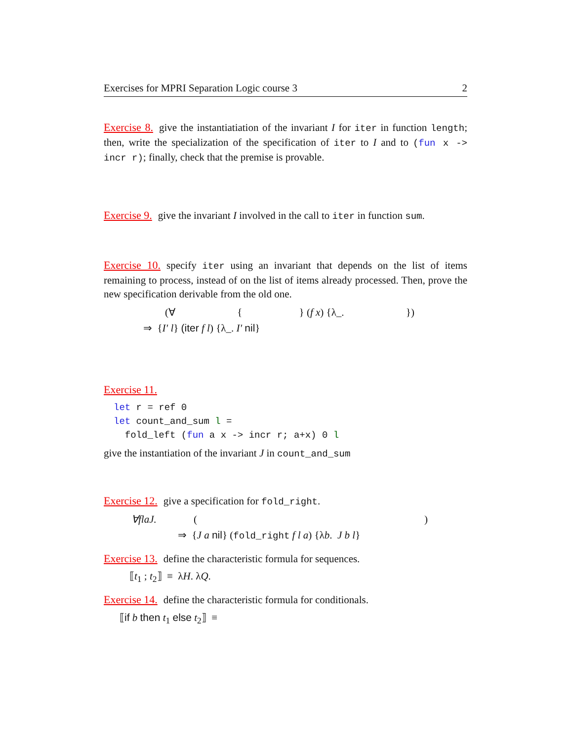Exercises for MPRI Separation Logic course 3 2
Exercise 8. give the instantiatiation of the invariant I for iter in function length; then, write the specialization of the specification of iter to I and to (fun x -> incr r); finally, check that the premise is provable.
Exercise 9. give the invariant I involved in the call to iter in function sum.
Exercise 10. specify iter using an invariant that depends on the list of items remaining to process, instead of on the list of items already processed. Then, prove the new specification derivable from the old one.
(∀ { } (f x) {λ_. })
⇒ {I′ l} (iter f l) {λ_. I′ nil}
Exercise 11.
let r = ref 0
let count_and_sum l =
  fold_left (fun a x -> incr r; a+x) 0 l
give the instantiation of the invariant J in count_and_sum
Exercise 12. give a specification for fold_right.
∀flaJ. ()
⇒ {J a nil} (fold_right f l a) {λb. J b l}
Exercise 13. define the characteristic formula for sequences.
⟦t<sub>1</sub> ; t<sub>2</sub>⟧ ≡ λH. λQ.
Exercise 14. define the characteristic formula for conditionals.
⟦if b then t<sub>1</sub> else t<sub>2</sub>⟧ ≡